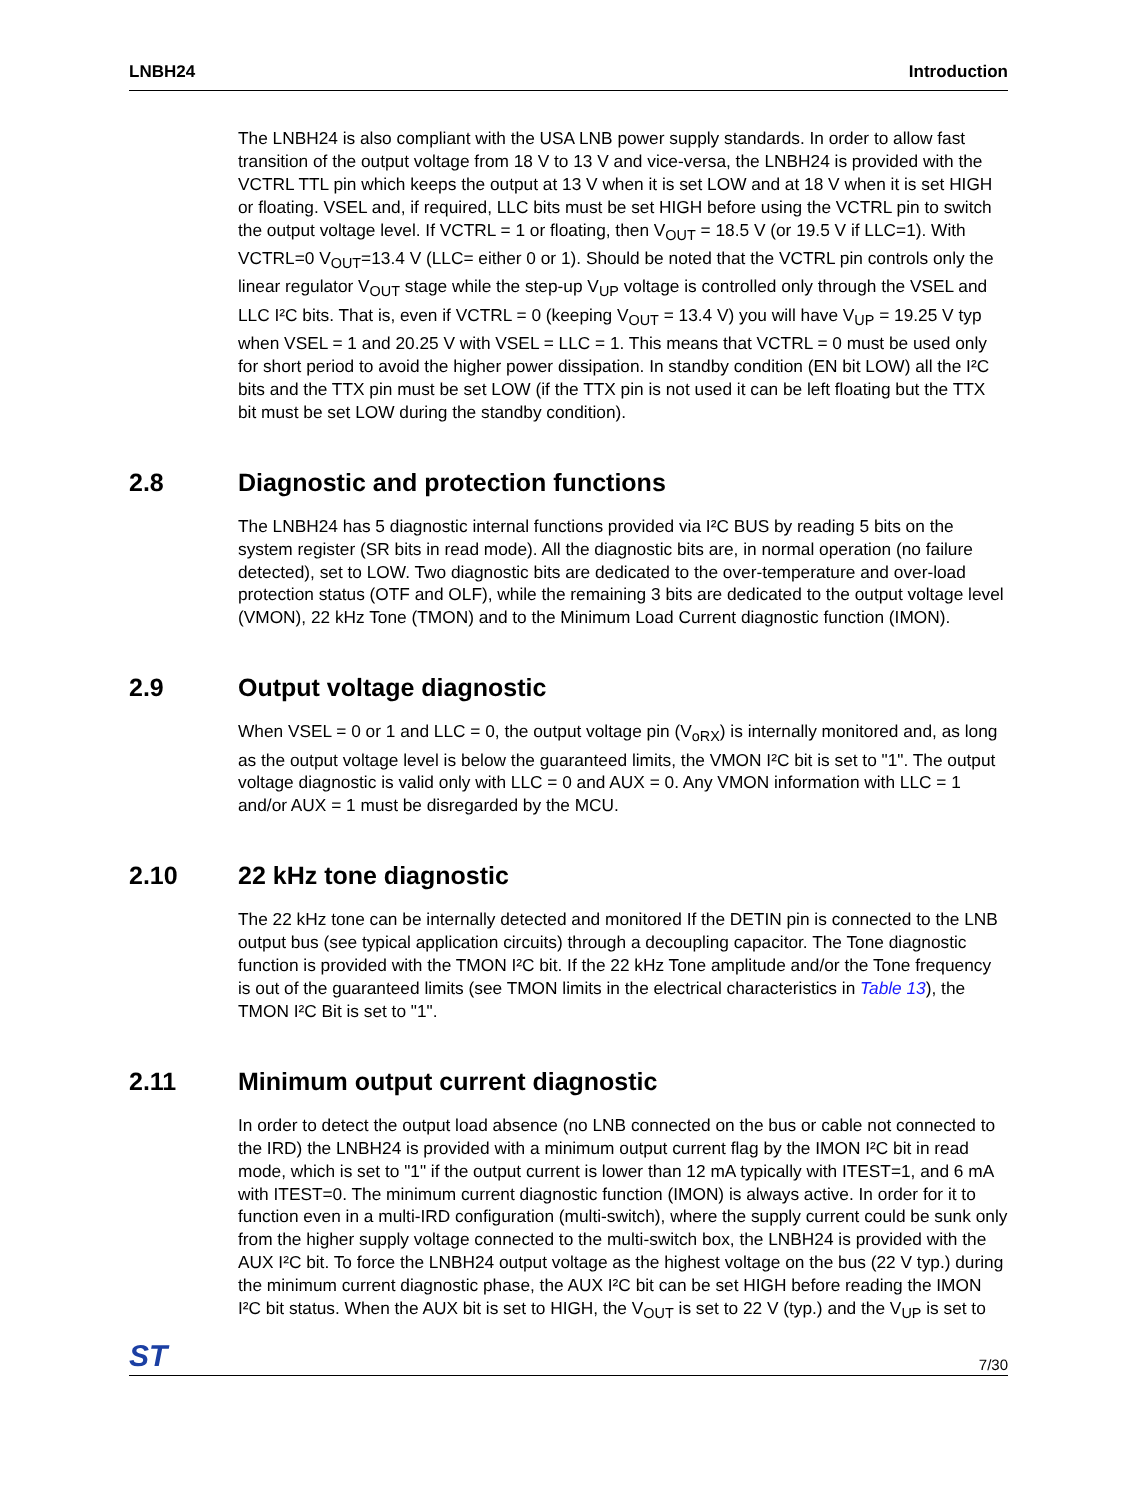LNBH24 Introduction
The LNBH24 is also compliant with the USA LNB power supply standards. In order to allow fast transition of the output voltage from 18 V to 13 V and vice-versa, the LNBH24 is provided with the VCTRL TTL pin which keeps the output at 13 V when it is set LOW and at 18 V when it is set HIGH or floating. VSEL and, if required, LLC bits must be set HIGH before using the VCTRL pin to switch the output voltage level. If VCTRL = 1 or floating, then V<sub>OUT</sub> = 18.5 V (or 19.5 V if LLC=1). With VCTRL=0 V<sub>OUT</sub>=13.4 V (LLC= either 0 or 1). Should be noted that the VCTRL pin controls only the linear regulator V<sub>OUT</sub> stage while the step-up V<sub>UP</sub> voltage is controlled only through the VSEL and LLC I²C bits. That is, even if VCTRL = 0 (keeping V<sub>OUT</sub> = 13.4 V) you will have V<sub>UP</sub> = 19.25 V typ when VSEL = 1 and 20.25 V with VSEL = LLC = 1. This means that VCTRL = 0 must be used only for short period to avoid the higher power dissipation. In standby condition (EN bit LOW) all the I²C bits and the TTX pin must be set LOW (if the TTX pin is not used it can be left floating but the TTX bit must be set LOW during the standby condition).
2.8 Diagnostic and protection functions
The LNBH24 has 5 diagnostic internal functions provided via I²C BUS by reading 5 bits on the system register (SR bits in read mode). All the diagnostic bits are, in normal operation (no failure detected), set to LOW. Two diagnostic bits are dedicated to the over-temperature and over-load protection status (OTF and OLF), while the remaining 3 bits are dedicated to the output voltage level (VMON), 22 kHz Tone (TMON) and to the Minimum Load Current diagnostic function (IMON).
2.9 Output voltage diagnostic
When VSEL = 0 or 1 and LLC = 0, the output voltage pin (V<sub>oRX</sub>) is internally monitored and, as long as the output voltage level is below the guaranteed limits, the VMON I²C bit is set to "1". The output voltage diagnostic is valid only with LLC = 0 and AUX = 0. Any VMON information with LLC = 1 and/or AUX = 1 must be disregarded by the MCU.
2.10 22 kHz tone diagnostic
The 22 kHz tone can be internally detected and monitored If the DETIN pin is connected to the LNB output bus (see typical application circuits) through a decoupling capacitor. The Tone diagnostic function is provided with the TMON I²C bit. If the 22 kHz Tone amplitude and/or the Tone frequency is out of the guaranteed limits (see TMON limits in the electrical characteristics in Table 13), the TMON I²C Bit is set to "1".
2.11 Minimum output current diagnostic
In order to detect the output load absence (no LNB connected on the bus or cable not connected to the IRD) the LNBH24 is provided with a minimum output current flag by the IMON I²C bit in read mode, which is set to "1" if the output current is lower than 12 mA typically with ITEST=1, and 6 mA with ITEST=0. The minimum current diagnostic function (IMON) is always active. In order for it to function even in a multi-IRD configuration (multi-switch), where the supply current could be sunk only from the higher supply voltage connected to the multi-switch box, the LNBH24 is provided with the AUX I²C bit. To force the LNBH24 output voltage as the highest voltage on the bus (22 V typ.) during the minimum current diagnostic phase, the AUX I²C bit can be set HIGH before reading the IMON I²C bit status. When the AUX bit is set to HIGH, the V<sub>OUT</sub> is set to 22 V (typ.) and the V<sub>UP</sub> is set to
ST 7/30